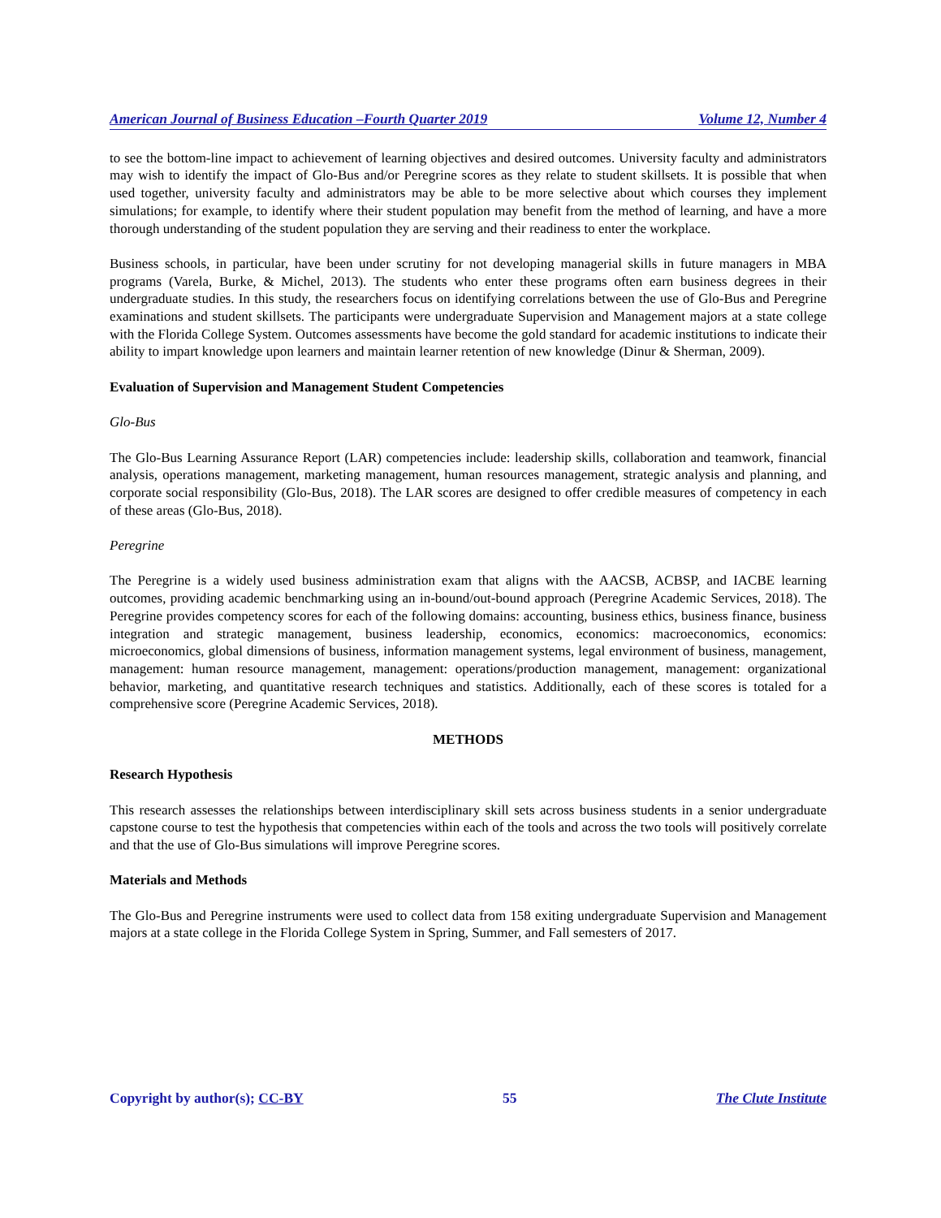American Journal of Business Education –Fourth Quarter 2019 Volume 12, Number 4
to see the bottom-line impact to achievement of learning objectives and desired outcomes. University faculty and administrators may wish to identify the impact of Glo-Bus and/or Peregrine scores as they relate to student skillsets. It is possible that when used together, university faculty and administrators may be able to be more selective about which courses they implement simulations; for example, to identify where their student population may benefit from the method of learning, and have a more thorough understanding of the student population they are serving and their readiness to enter the workplace.
Business schools, in particular, have been under scrutiny for not developing managerial skills in future managers in MBA programs (Varela, Burke, & Michel, 2013). The students who enter these programs often earn business degrees in their undergraduate studies. In this study, the researchers focus on identifying correlations between the use of Glo-Bus and Peregrine examinations and student skillsets. The participants were undergraduate Supervision and Management majors at a state college with the Florida College System. Outcomes assessments have become the gold standard for academic institutions to indicate their ability to impart knowledge upon learners and maintain learner retention of new knowledge (Dinur & Sherman, 2009).
Evaluation of Supervision and Management Student Competencies
Glo-Bus
The Glo-Bus Learning Assurance Report (LAR) competencies include: leadership skills, collaboration and teamwork, financial analysis, operations management, marketing management, human resources management, strategic analysis and planning, and corporate social responsibility (Glo-Bus, 2018). The LAR scores are designed to offer credible measures of competency in each of these areas (Glo-Bus, 2018).
Peregrine
The Peregrine is a widely used business administration exam that aligns with the AACSB, ACBSP, and IACBE learning outcomes, providing academic benchmarking using an in-bound/out-bound approach (Peregrine Academic Services, 2018). The Peregrine provides competency scores for each of the following domains: accounting, business ethics, business finance, business integration and strategic management, business leadership, economics, economics: macroeconomics, economics: microeconomics, global dimensions of business, information management systems, legal environment of business, management, management: human resource management, management: operations/production management, management: organizational behavior, marketing, and quantitative research techniques and statistics. Additionally, each of these scores is totaled for a comprehensive score (Peregrine Academic Services, 2018).
METHODS
Research Hypothesis
This research assesses the relationships between interdisciplinary skill sets across business students in a senior undergraduate capstone course to test the hypothesis that competencies within each of the tools and across the two tools will positively correlate and that the use of Glo-Bus simulations will improve Peregrine scores.
Materials and Methods
The Glo-Bus and Peregrine instruments were used to collect data from 158 exiting undergraduate Supervision and Management majors at a state college in the Florida College System in Spring, Summer, and Fall semesters of 2017.
Copyright by author(s); CC-BY 55 The Clute Institute